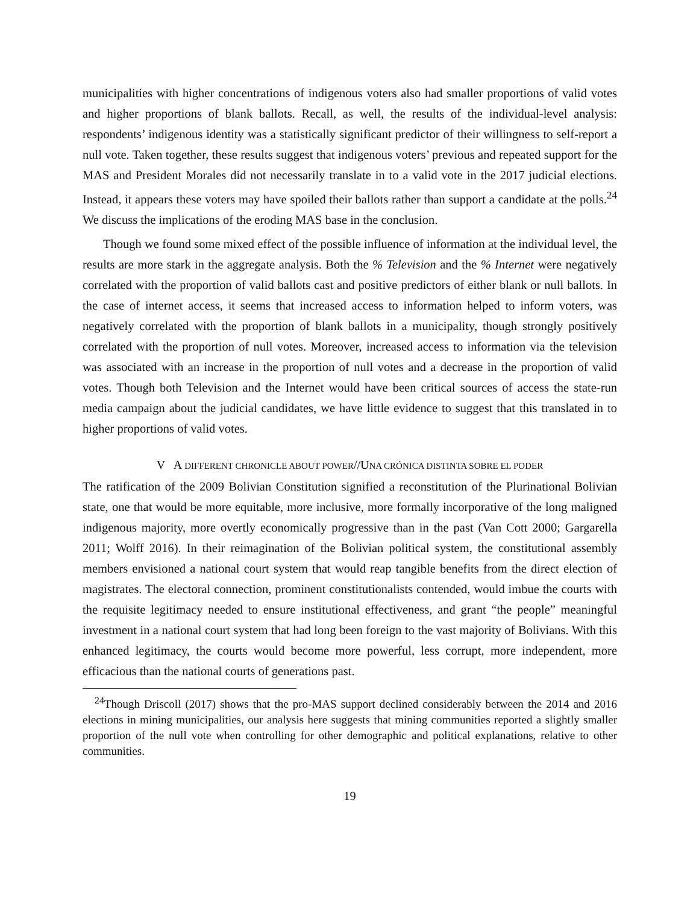municipalities with higher concentrations of indigenous voters also had smaller proportions of valid votes and higher proportions of blank ballots. Recall, as well, the results of the individual-level analysis: respondents’ indigenous identity was a statistically significant predictor of their willingness to self-report a null vote. Taken together, these results suggest that indigenous voters’ previous and repeated support for the MAS and President Morales did not necessarily translate in to a valid vote in the 2017 judicial elections. Instead, it appears these voters may have spoiled their ballots rather than support a candidate at the polls.<sup>24</sup> We discuss the implications of the eroding MAS base in the conclusion.
Though we found some mixed effect of the possible influence of information at the individual level, the results are more stark in the aggregate analysis. Both the % Television and the % Internet were negatively correlated with the proportion of valid ballots cast and positive predictors of either blank or null ballots. In the case of internet access, it seems that increased access to information helped to inform voters, was negatively correlated with the proportion of blank ballots in a municipality, though strongly positively correlated with the proportion of null votes. Moreover, increased access to information via the television was associated with an increase in the proportion of null votes and a decrease in the proportion of valid votes. Though both Television and the Internet would have been critical sources of access the state-run media campaign about the judicial candidates, we have little evidence to suggest that this translated in to higher proportions of valid votes.
V A DIFFERENT CHRONICLE ABOUT POWER//UNA CRÓNICA DISTINTA SOBRE EL PODER
The ratification of the 2009 Bolivian Constitution signified a reconstitution of the Plurinational Bolivian state, one that would be more equitable, more inclusive, more formally incorporative of the long maligned indigenous majority, more overtly economically progressive than in the past (Van Cott 2000; Gargarella 2011; Wolff 2016). In their reimagination of the Bolivian political system, the constitutional assembly members envisioned a national court system that would reap tangible benefits from the direct election of magistrates. The electoral connection, prominent constitutionalists contended, would imbue the courts with the requisite legitimacy needed to ensure institutional effectiveness, and grant “the people” meaningful investment in a national court system that had long been foreign to the vast majority of Bolivians. With this enhanced legitimacy, the courts would become more powerful, less corrupt, more independent, more efficacious than the national courts of generations past.
<sup>24</sup> Though Driscoll (2017) shows that the pro-MAS support declined considerably between the 2014 and 2016 elections in mining municipalities, our analysis here suggests that mining communities reported a slightly smaller proportion of the null vote when controlling for other demographic and political explanations, relative to other communities.
19